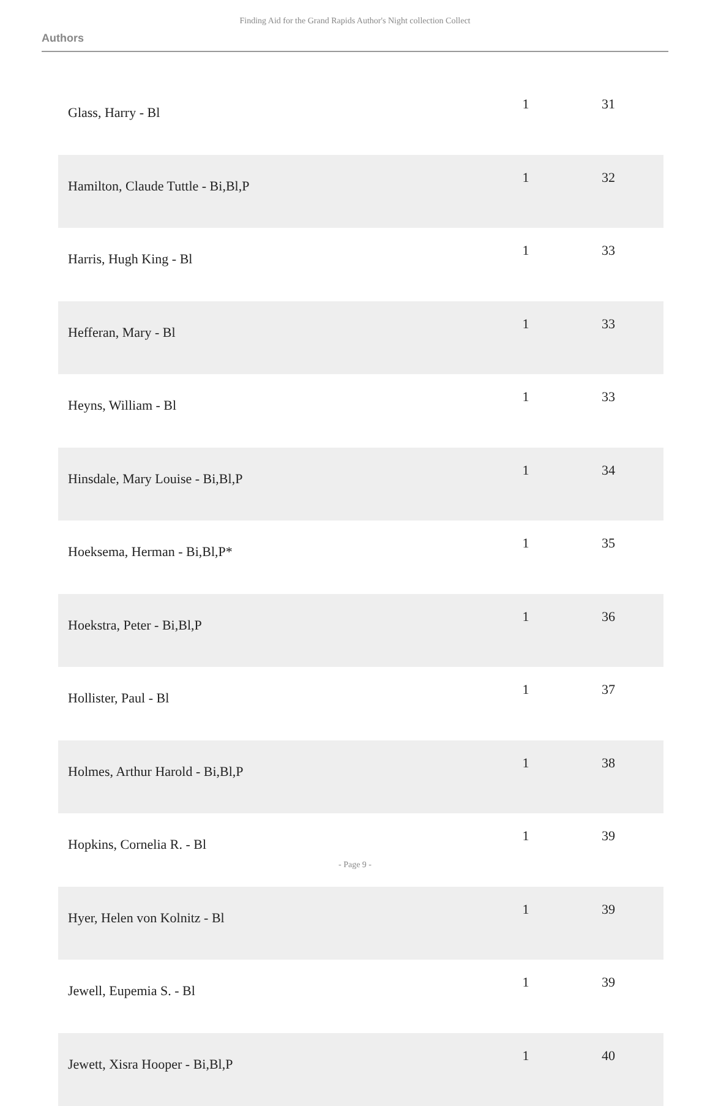Finding Aid for the Grand Rapids Author's Night collection Collect
Authors
| Glass, Harry - Bl | 1 | 31 |
| Hamilton, Claude Tuttle - Bi,Bl,P | 1 | 32 |
| Harris, Hugh King - Bl | 1 | 33 |
| Hefferan, Mary - Bl | 1 | 33 |
| Heyns, William - Bl | 1 | 33 |
| Hinsdale, Mary Louise - Bi,Bl,P | 1 | 34 |
| Hoeksema, Herman - Bi,Bl,P* | 1 | 35 |
| Hoekstra, Peter - Bi,Bl,P | 1 | 36 |
| Hollister, Paul - Bl | 1 | 37 |
| Holmes, Arthur Harold - Bi,Bl,P | 1 | 38 |
| Hopkins, Cornelia R. - Bl | 1 | 39 |
| Hyer, Helen von Kolnitz - Bl | 1 | 39 |
| Jewell, Eupemia S. - Bl | 1 | 39 |
| Jewett, Xisra Hooper - Bi,Bl,P | 1 | 40 |
- Page 9 -